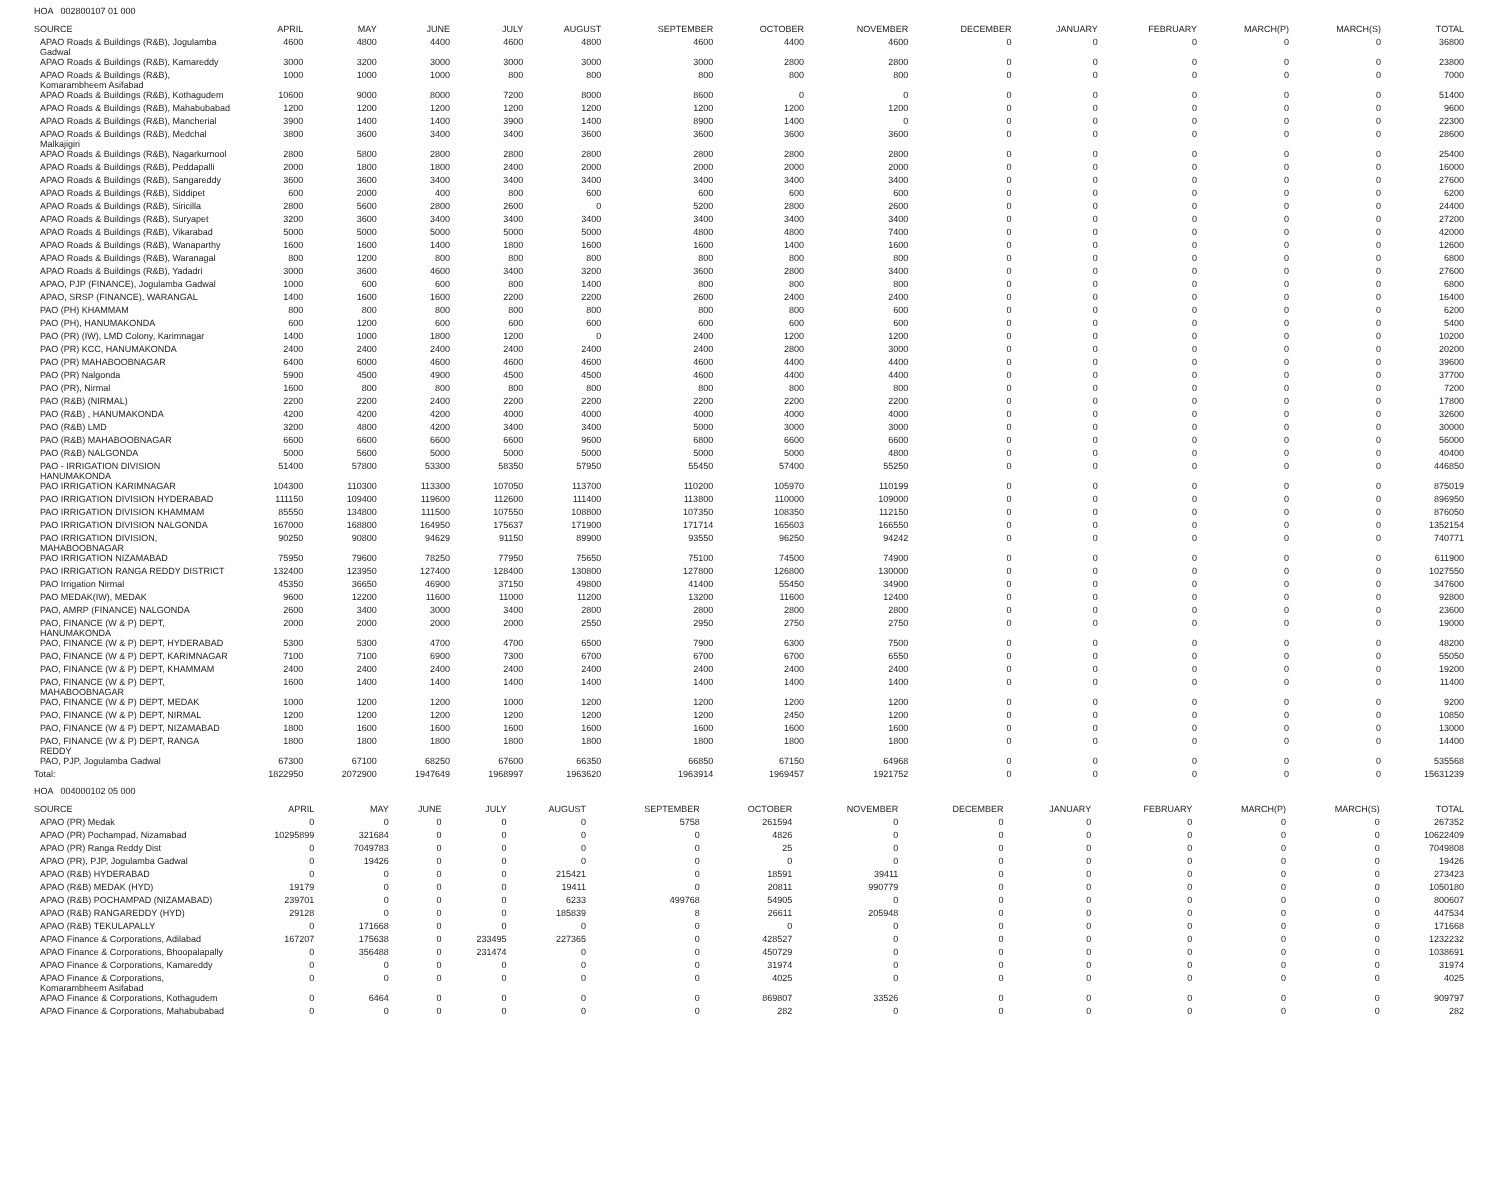HOA 002800107 01 000
| SOURCE | APRIL | MAY | JUNE | JULY | AUGUST | SEPTEMBER | OCTOBER | NOVEMBER | DECEMBER | JANUARY | FEBRUARY | MARCH(P) | MARCH(S) | TOTAL |
| --- | --- | --- | --- | --- | --- | --- | --- | --- | --- | --- | --- | --- | --- | --- |
| APAO Roads & Buildings (R&B), Jogulamba Gadwal | 4600 | 4800 | 4400 | 4600 | 4800 | 4600 | 4400 | 4600 | 0 | 0 | 0 | 0 | 0 | 36800 |
| APAO Roads & Buildings (R&B), Kamareddy | 3000 | 3200 | 3000 | 3000 | 3000 | 3000 | 2800 | 2800 | 0 | 0 | 0 | 0 | 0 | 23800 |
| APAO Roads & Buildings (R&B), Komarambheem Asifabad | 1000 | 1000 | 1000 | 800 | 800 | 800 | 800 | 800 | 0 | 0 | 0 | 0 | 0 | 7000 |
| APAO Roads & Buildings (R&B), Kothagudem | 10600 | 9000 | 8000 | 7200 | 8000 | 8600 | 0 | 0 | 0 | 0 | 0 | 0 | 0 | 51400 |
| APAO Roads & Buildings (R&B), Mahabubabad | 1200 | 1200 | 1200 | 1200 | 1200 | 1200 | 1200 | 1200 | 0 | 0 | 0 | 0 | 0 | 9600 |
| APAO Roads & Buildings (R&B), Mancherial | 3900 | 1400 | 1400 | 3900 | 1400 | 8900 | 1400 | 0 | 0 | 0 | 0 | 0 | 0 | 22300 |
| APAO Roads & Buildings (R&B), Medchal Malkajigiri | 3800 | 3600 | 3400 | 3400 | 3600 | 3600 | 3600 | 3600 | 0 | 0 | 0 | 0 | 0 | 28600 |
| APAO Roads & Buildings (R&B), Nagarkurnool | 2800 | 5800 | 2800 | 2800 | 2800 | 2800 | 2800 | 2800 | 0 | 0 | 0 | 0 | 0 | 25400 |
| APAO Roads & Buildings (R&B), Peddapalli | 2000 | 1800 | 1800 | 2400 | 2000 | 2000 | 2000 | 2000 | 0 | 0 | 0 | 0 | 0 | 16000 |
| APAO Roads & Buildings (R&B), Sangareddy | 3600 | 3600 | 3400 | 3400 | 3400 | 3400 | 3400 | 3400 | 0 | 0 | 0 | 0 | 0 | 27600 |
| APAO Roads & Buildings (R&B), Siddipet | 600 | 2000 | 400 | 800 | 600 | 600 | 600 | 600 | 0 | 0 | 0 | 0 | 0 | 6200 |
| APAO Roads & Buildings (R&B), Siricilla | 2800 | 5600 | 2800 | 2600 | 0 | 5200 | 2800 | 2600 | 0 | 0 | 0 | 0 | 0 | 24400 |
| APAO Roads & Buildings (R&B), Suryapet | 3200 | 3600 | 3400 | 3400 | 3400 | 3400 | 3400 | 3400 | 0 | 0 | 0 | 0 | 0 | 27200 |
| APAO Roads & Buildings (R&B), Vikarabad | 5000 | 5000 | 5000 | 5000 | 5000 | 4800 | 4800 | 7400 | 0 | 0 | 0 | 0 | 0 | 42000 |
| APAO Roads & Buildings (R&B), Wanaparthy | 1600 | 1600 | 1400 | 1800 | 1600 | 1600 | 1400 | 1600 | 0 | 0 | 0 | 0 | 0 | 12600 |
| APAO Roads & Buildings (R&B), Waranagal | 800 | 1200 | 800 | 800 | 800 | 800 | 800 | 800 | 0 | 0 | 0 | 0 | 0 | 6800 |
| APAO Roads & Buildings (R&B), Yadadri | 3000 | 3600 | 4600 | 3400 | 3200 | 3600 | 2800 | 3400 | 0 | 0 | 0 | 0 | 0 | 27600 |
| APAO, PJP (FINANCE), Jogulamba Gadwal | 1000 | 600 | 600 | 800 | 1400 | 800 | 800 | 800 | 0 | 0 | 0 | 0 | 0 | 6800 |
| APAO, SRSP (FINANCE), WARANGAL | 1400 | 1600 | 1600 | 2200 | 2200 | 2600 | 2400 | 2400 | 0 | 0 | 0 | 0 | 0 | 16400 |
| PAO (PH) KHAMMAM | 800 | 800 | 800 | 800 | 800 | 800 | 800 | 600 | 0 | 0 | 0 | 0 | 0 | 6200 |
| PAO (PH), HANUMAKONDA | 600 | 1200 | 600 | 600 | 600 | 600 | 600 | 600 | 0 | 0 | 0 | 0 | 0 | 5400 |
| PAO (PR) (IW), LMD Colony, Karimnagar | 1400 | 1000 | 1800 | 1200 | 0 | 2400 | 1200 | 1200 | 0 | 0 | 0 | 0 | 0 | 10200 |
| PAO (PR) KCC, HANUMAKONDA | 2400 | 2400 | 2400 | 2400 | 2400 | 2400 | 2800 | 3000 | 0 | 0 | 0 | 0 | 0 | 20200 |
| PAO (PR) MAHABOOBNAGAR | 6400 | 6000 | 4600 | 4600 | 4600 | 4600 | 4400 | 4400 | 0 | 0 | 0 | 0 | 0 | 39600 |
| PAO (PR) Nalgonda | 5900 | 4500 | 4900 | 4500 | 4500 | 4600 | 4400 | 4400 | 0 | 0 | 0 | 0 | 0 | 37700 |
| PAO (PR), Nirmal | 1600 | 800 | 800 | 800 | 800 | 800 | 800 | 800 | 0 | 0 | 0 | 0 | 0 | 7200 |
| PAO (R&B) (NIRMAL) | 2200 | 2200 | 2400 | 2200 | 2200 | 2200 | 2200 | 2200 | 0 | 0 | 0 | 0 | 0 | 17800 |
| PAO (R&B) , HANUMAKONDA | 4200 | 4200 | 4200 | 4000 | 4000 | 4000 | 4000 | 4000 | 0 | 0 | 0 | 0 | 0 | 32600 |
| PAO (R&B) LMD | 3200 | 4800 | 4200 | 3400 | 3400 | 5000 | 3000 | 3000 | 0 | 0 | 0 | 0 | 0 | 30000 |
| PAO (R&B) MAHABOOBNAGAR | 6600 | 6600 | 6600 | 6600 | 9600 | 6800 | 6600 | 6600 | 0 | 0 | 0 | 0 | 0 | 56000 |
| PAO (R&B) NALGONDA | 5000 | 5600 | 5000 | 5000 | 5000 | 5000 | 5000 | 4800 | 0 | 0 | 0 | 0 | 0 | 40400 |
| PAO - IRRIGATION DIVISION HANUMAKONDA | 51400 | 57800 | 53300 | 58350 | 57950 | 55450 | 57400 | 55250 | 0 | 0 | 0 | 0 | 0 | 446850 |
| PAO IRRIGATION KARIMNAGAR | 104300 | 110300 | 113300 | 107050 | 113700 | 110200 | 105970 | 110199 | 0 | 0 | 0 | 0 | 0 | 875019 |
| PAO IRRIGATION DIVISION HYDERABAD | 111150 | 109400 | 119600 | 112600 | 111400 | 113800 | 110000 | 109000 | 0 | 0 | 0 | 0 | 0 | 896950 |
| PAO IRRIGATION DIVISION KHAMMAM | 85550 | 134800 | 111500 | 107550 | 108800 | 107350 | 108350 | 112150 | 0 | 0 | 0 | 0 | 0 | 876050 |
| PAO IRRIGATION DIVISION NALGONDA | 167000 | 168800 | 164950 | 175637 | 171900 | 171714 | 165603 | 166550 | 0 | 0 | 0 | 0 | 0 | 1352154 |
| PAO IRRIGATION DIVISION, MAHABOOBNAGAR | 90250 | 90800 | 94629 | 91150 | 89900 | 93550 | 96250 | 94242 | 0 | 0 | 0 | 0 | 0 | 740771 |
| PAO IRRIGATION NIZAMABAD | 75950 | 79600 | 78250 | 77950 | 75650 | 75100 | 74500 | 74900 | 0 | 0 | 0 | 0 | 0 | 611900 |
| PAO IRRIGATION RANGA REDDY DISTRICT | 132400 | 123950 | 127400 | 128400 | 130800 | 127800 | 126800 | 130000 | 0 | 0 | 0 | 0 | 0 | 1027550 |
| PAO Irrigation Nirmal | 45350 | 36650 | 46900 | 37150 | 49800 | 41400 | 55450 | 34900 | 0 | 0 | 0 | 0 | 0 | 347600 |
| PAO MEDAK(IW), MEDAK | 9600 | 12200 | 11600 | 11000 | 11200 | 13200 | 11600 | 12400 | 0 | 0 | 0 | 0 | 0 | 92800 |
| PAO, AMRP (FINANCE) NALGONDA | 2600 | 3400 | 3000 | 3400 | 2800 | 2800 | 2800 | 2800 | 0 | 0 | 0 | 0 | 0 | 23600 |
| PAO, FINANCE (W & P) DEPT, HANUMAKONDA | 2000 | 2000 | 2000 | 2000 | 2550 | 2950 | 2750 | 2750 | 0 | 0 | 0 | 0 | 0 | 19000 |
| PAO, FINANCE (W & P) DEPT, HYDERABAD | 5300 | 5300 | 4700 | 4700 | 6500 | 7900 | 6300 | 7500 | 0 | 0 | 0 | 0 | 0 | 48200 |
| PAO, FINANCE (W & P) DEPT, KARIMNAGAR | 7100 | 7100 | 6900 | 7300 | 6700 | 6700 | 6700 | 6550 | 0 | 0 | 0 | 0 | 0 | 55050 |
| PAO, FINANCE (W & P) DEPT, KHAMMAM | 2400 | 2400 | 2400 | 2400 | 2400 | 2400 | 2400 | 2400 | 0 | 0 | 0 | 0 | 0 | 19200 |
| PAO, FINANCE (W & P) DEPT, MAHABOOBNAGAR | 1600 | 1400 | 1400 | 1400 | 1400 | 1400 | 1400 | 1400 | 0 | 0 | 0 | 0 | 0 | 11400 |
| PAO, FINANCE (W & P) DEPT, MEDAK | 1000 | 1200 | 1200 | 1000 | 1200 | 1200 | 1200 | 1200 | 0 | 0 | 0 | 0 | 0 | 9200 |
| PAO, FINANCE (W & P) DEPT, NIRMAL | 1200 | 1200 | 1200 | 1200 | 1200 | 1200 | 2450 | 1200 | 0 | 0 | 0 | 0 | 0 | 10850 |
| PAO, FINANCE (W & P) DEPT, NIZAMABAD | 1800 | 1600 | 1600 | 1600 | 1600 | 1600 | 1600 | 1600 | 0 | 0 | 0 | 0 | 0 | 13000 |
| PAO, FINANCE (W & P) DEPT, RANGA REDDY | 1800 | 1800 | 1800 | 1800 | 1800 | 1800 | 1800 | 1800 | 0 | 0 | 0 | 0 | 0 | 14400 |
| PAO, PJP, Jogulamba Gadwal | 67300 | 67100 | 68250 | 67600 | 66350 | 66850 | 67150 | 64968 | 0 | 0 | 0 | 0 | 0 | 535568 |
| Total: | 1822950 | 2072900 | 1947649 | 1968997 | 1963620 | 1963914 | 1969457 | 1921752 | 0 | 0 | 0 | 0 | 0 | 15631239 |
HOA 004000102 05 000
| SOURCE | APRIL | MAY | JUNE | JULY | AUGUST | SEPTEMBER | OCTOBER | NOVEMBER | DECEMBER | JANUARY | FEBRUARY | MARCH(P) | MARCH(S) | TOTAL |
| --- | --- | --- | --- | --- | --- | --- | --- | --- | --- | --- | --- | --- | --- | --- |
| APAO (PR) Medak | 0 | 0 | 0 | 0 | 0 | 5758 | 261594 | 0 | 0 | 0 | 0 | 0 | 0 | 267352 |
| APAO (PR) Pochampad, Nizamabad | 10295899 | 321684 | 0 | 0 | 0 | 0 | 4826 | 0 | 0 | 0 | 0 | 0 | 0 | 10622409 |
| APAO (PR) Ranga Reddy Dist | 0 | 7049783 | 0 | 0 | 0 | 0 | 25 | 0 | 0 | 0 | 0 | 0 | 0 | 7049808 |
| APAO (PR), PJP, Jogulamba Gadwal | 0 | 19426 | 0 | 0 | 0 | 0 | 0 | 0 | 0 | 0 | 0 | 0 | 0 | 19426 |
| APAO (R&B) HYDERABAD | 0 | 0 | 0 | 0 | 215421 | 0 | 18591 | 39411 | 0 | 0 | 0 | 0 | 0 | 273423 |
| APAO (R&B) MEDAK (HYD) | 19179 | 0 | 0 | 0 | 19411 | 0 | 20811 | 990779 | 0 | 0 | 0 | 0 | 0 | 1050180 |
| APAO (R&B) POCHAMPAD (NIZAMABAD) | 239701 | 0 | 0 | 0 | 6233 | 499768 | 54905 | 0 | 0 | 0 | 0 | 0 | 0 | 800607 |
| APAO (R&B) RANGAREDDY (HYD) | 29128 | 0 | 0 | 0 | 185839 | 8 | 26611 | 205948 | 0 | 0 | 0 | 0 | 0 | 447534 |
| APAO (R&B) TEKULAPALLY | 0 | 171668 | 0 | 0 | 0 | 0 | 0 | 0 | 0 | 0 | 0 | 0 | 0 | 171668 |
| APAO Finance & Corporations, Adilabad | 167207 | 175638 | 0 | 233495 | 227365 | 0 | 428527 | 0 | 0 | 0 | 0 | 0 | 0 | 1232232 |
| APAO Finance & Corporations, Bhoopalapally | 0 | 356488 | 0 | 231474 | 0 | 0 | 450729 | 0 | 0 | 0 | 0 | 0 | 0 | 1038691 |
| APAO Finance & Corporations, Kamareddy | 0 | 0 | 0 | 0 | 0 | 0 | 31974 | 0 | 0 | 0 | 0 | 0 | 0 | 31974 |
| APAO Finance & Corporations, Komarambheem Asifabad | 0 | 0 | 0 | 0 | 0 | 0 | 4025 | 0 | 0 | 0 | 0 | 0 | 0 | 4025 |
| APAO Finance & Corporations, Kothagudem | 0 | 6464 | 0 | 0 | 0 | 0 | 869807 | 33526 | 0 | 0 | 0 | 0 | 0 | 909797 |
| APAO Finance & Corporations, Mahabubabad | 0 | 0 | 0 | 0 | 0 | 0 | 282 | 0 | 0 | 0 | 0 | 0 | 0 | 282 |